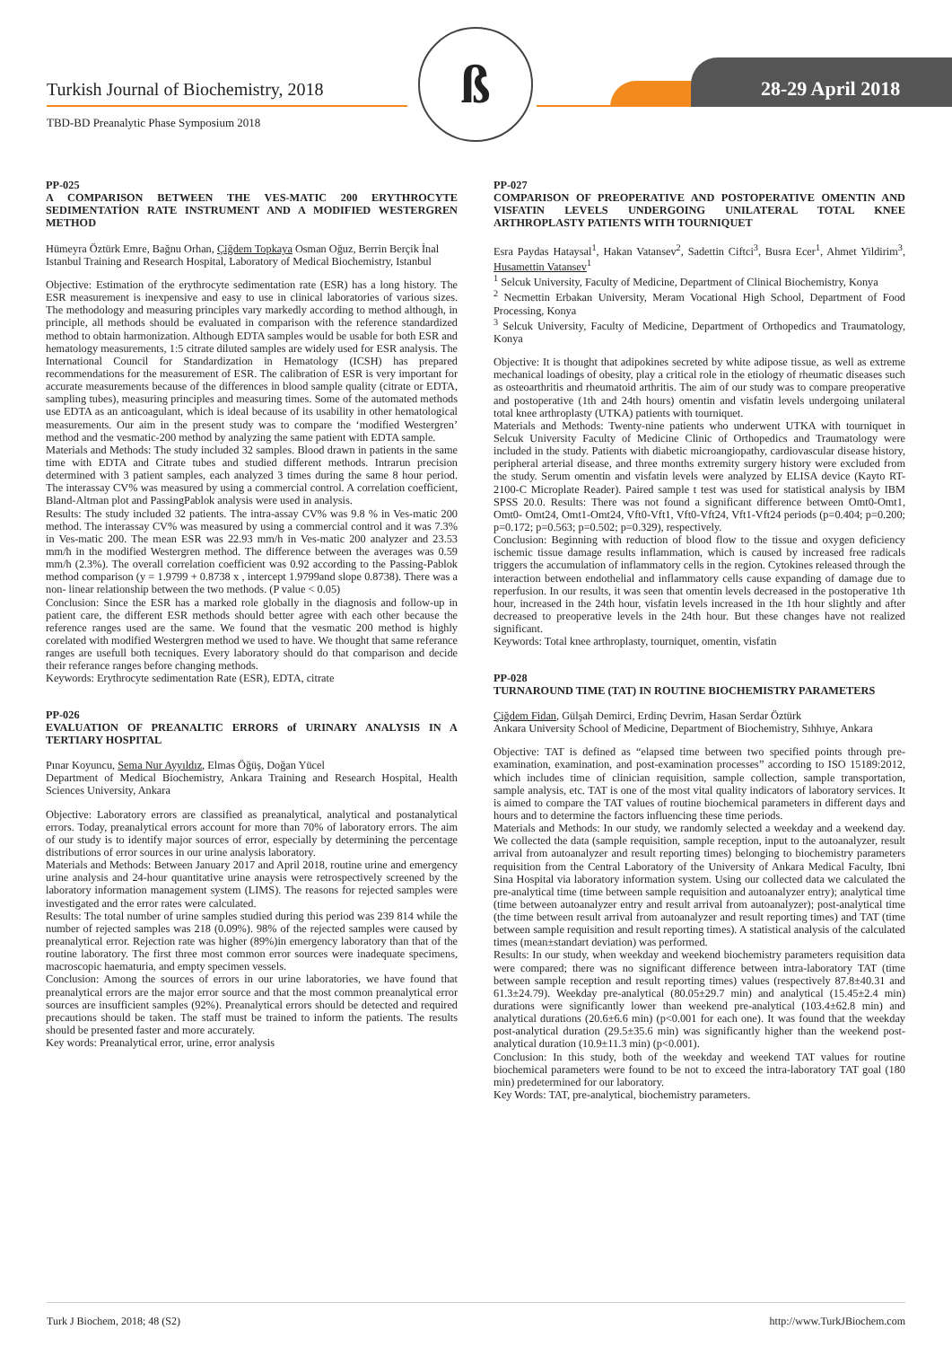Turkish Journal of Biochemistry, 2018
TBD-BD Preanalytic Phase Symposium 2018
ß 28-29 April 2018
PP-025
A COMPARISON BETWEEN THE VES-MATIC 200 ERYTHROCYTE SEDIMENTATİON RATE INSTRUMENT AND A MODIFIED WESTERGREN METHOD
Hümeyra Öztürk Emre, Bağnu Orhan, Çiğdem Topkaya Osman Oğuz, Berrin Berçik İnal
Istanbul Training and Research Hospital, Laboratory of Medical Biochemistry, Istanbul
Objective: Estimation of the erythrocyte sedimentation rate (ESR) has a long history. The ESR measurement is inexpensive and easy to use in clinical laboratories of various sizes. The methodology and measuring principles vary markedly according to method although, in principle, all methods should be evaluated in comparison with the reference standardized method to obtain harmonization. Although EDTA samples would be usable for both ESR and hematology measurements, 1:5 citrate diluted samples are widely used for ESR analysis. The International Council for Standardization in Hematology (ICSH) has prepared recommendations for the measurement of ESR. The calibration of ESR is very important for accurate measurements because of the differences in blood sample quality (citrate or EDTA, sampling tubes), measuring principles and measuring times. Some of the automated methods use EDTA as an anticoagulant, which is ideal because of its usability in other hematological measurements. Our aim in the present study was to compare the ‘modified Westergren’ method and the vesmatic-200 method by analyzing the same patient with EDTA sample.
Materials and Methods: The study included 32 samples. Blood drawn in patients in the same time with EDTA and Citrate tubes and studied different methods. Intrarun precision determined with 3 patient samples, each analyzed 3 times during the same 8 hour period. The interassay CV% was measured by using a commercial control. A correlation coefficient, Bland-Altman plot and PassingPablok analysis were used in analysis.
Results: The study included 32 patients. The intra-assay CV% was 9.8 % in Ves-matic 200 method. The interassay CV% was measured by using a commercial control and it was 7.3% in Ves-matic 200. The mean ESR was 22.93 mm/h in Ves-matic 200 analyzer and 23.53 mm/h in the modified Westergren method. The difference between the averages was 0.59 mm/h (2.3%). The overall correlation coefficient was 0.92 according to the Passing-Pablok method comparison (y = 1.9799 + 0.8738 x , intercept 1.9799and slope 0.8738). There was a non- linear relationship between the two methods. (P value < 0.05)
Conclusion: Since the ESR has a marked role globally in the diagnosis and follow-up in patient care, the different ESR methods should better agree with each other because the reference ranges used are the same. We found that the vesmatic 200 method is highly corelated with modified Westergren method we used to have. We thought that same referance ranges are usefull both tecniques. Every laboratory should do that comparison and decide their referance ranges before changing methods.
Keywords: Erythrocyte sedimentation Rate (ESR), EDTA, citrate
PP-026
EVALUATION OF PREANALTIC ERRORS of URINARY ANALYSIS IN A TERTIARY HOSPITAL
Pınar Koyuncu, Sema Nur Ayyıldız, Elmas Öğüş, Doğan Yücel
Department of Medical Biochemistry, Ankara Training and Research Hospital, Health Sciences University, Ankara
Objective: Laboratory errors are classified as preanalytical, analytical and postanalytical errors. Today, preanalytical errors account for more than 70% of laboratory errors. The aim of our study is to identify major sources of error, especially by determining the percentage distributions of error sources in our urine analysis laboratory.
Materials and Methods: Between January 2017 and April 2018, routine urine and emergency urine analysis and 24-hour quantitative urine anaysis were retrospectively screened by the laboratory information management system (LIMS). The reasons for rejected samples were investigated and the error rates were calculated.
Results: The total number of urine samples studied during this period was 239 814 while the number of rejected samples was 218 (0.09%). 98% of the rejected samples were caused by preanalytical error. Rejection rate was higher (89%)in emergency laboratory than that of the routine laboratory. The first three most common error sources were inadequate specimens, macroscopic haematuria, and empty specimen vessels.
Conclusion: Among the sources of errors in our urine laboratories, we have found that preanalytical errors are the major error source and that the most common preanalytical error sources are insufficient samples (92%). Preanalytical errors should be detected and required precautions should be taken. The staff must be trained to inform the patients. The results should be presented faster and more accurately.
Key words: Preanalytical error, urine, error analysis
PP-027
COMPARISON OF PREOPERATIVE AND POSTOPERATIVE OMENTIN AND VISFATIN LEVELS UNDERGOING UNILATERAL TOTAL KNEE ARTHROPLASTY PATIENTS WITH TOURNIQUET
Esra Paydas Hataysal<sup>1</sup>, Hakan Vatansev<sup>2</sup>, Sadettin Ciftci<sup>3</sup>, Busra Ecer<sup>1</sup>, Ahmet Yildirim<sup>3</sup>, Husamettin Vatansev<sup>1</sup>
<sup>1</sup> Selcuk University, Faculty of Medicine, Department of Clinical Biochemistry, Konya
<sup>2</sup> Necmettin Erbakan University, Meram Vocational High School, Department of Food Processing, Konya
<sup>3</sup> Selcuk University, Faculty of Medicine, Department of Orthopedics and Traumatology, Konya
Objective: It is thought that adipokines secreted by white adipose tissue, as well as extreme mechanical loadings of obesity, play a critical role in the etiology of rheumatic diseases such as osteoarthritis and rheumatoid arthritis. The aim of our study was to compare preoperative and postoperative (1th and 24th hours) omentin and visfatin levels undergoing unilateral total knee arthroplasty (UTKA) patients with tourniquet.
Materials and Methods: Twenty-nine patients who underwent UTKA with tourniquet in Selcuk University Faculty of Medicine Clinic of Orthopedics and Traumatology were included in the study. Patients with diabetic microangiopathy, cardiovascular disease history, peripheral arterial disease, and three months extremity surgery history were excluded from the study. Serum omentin and visfatin levels were analyzed by ELISA device (Kayto RT-2100-C Microplate Reader). Paired sample t test was used for statistical analysis by IBM SPSS 20.0. Results: There was not found a significant difference between Omt0-Omt1, Omt0- Omt24, Omt1-Omt24, Vft0-Vft1, Vft0-Vft24, Vft1-Vft24 periods (p=0.404; p=0.200; p=0.172; p=0.563; p=0.502; p=0.329), respectively.
Conclusion: Beginning with reduction of blood flow to the tissue and oxygen deficiency ischemic tissue damage results inflammation, which is caused by increased free radicals triggers the accumulation of inflammatory cells in the region. Cytokines released through the interaction between endothelial and inflammatory cells cause expanding of damage due to reperfusion. In our results, it was seen that omentin levels decreased in the postoperative 1th hour, increased in the 24th hour, visfatin levels increased in the 1th hour slightly and after decreased to preoperative levels in the 24th hour. But these changes have not realized significant.
Keywords: Total knee arthroplasty, tourniquet, omentin, visfatin
PP-028
TURNAROUND TIME (TAT) IN ROUTINE BIOCHEMISTRY PARAMETERS
Çiğdem Fidan, Gülşah Demirci, Erdinç Devrim, Hasan Serdar Öztürk
Ankara University School of Medicine, Department of Biochemistry, Sıhhıye, Ankara
Objective: TAT is defined as “elapsed time between two specified points through pre-examination, examination, and post-examination processes” according to ISO 15189:2012, which includes time of clinician requisition, sample collection, sample transportation, sample analysis, etc. TAT is one of the most vital quality indicators of laboratory services. It is aimed to compare the TAT values of routine biochemical parameters in different days and hours and to determine the factors influencing these time periods.
Materials and Methods: In our study, we randomly selected a weekday and a weekend day. We collected the data (sample requisition, sample reception, input to the autoanalyzer, result arrival from autoanalyzer and result reporting times) belonging to biochemistry parameters requisition from the Central Laboratory of the University of Ankara Medical Faculty, Ibni Sina Hospital via laboratory information system. Using our collected data we calculated the pre-analytical time (time between sample requisition and autoanalyzer entry); analytical time (time between autoanalyzer entry and result arrival from autoanalyzer); post-analytical time (the time between result arrival from autoanalyzer and result reporting times) and TAT (time between sample requisition and result reporting times). A statistical analysis of the calculated times (mean±standart deviation) was performed.
Results: In our study, when weekday and weekend biochemistry parameters requisition data were compared; there was no significant difference between intra-laboratory TAT (time between sample reception and result reporting times) values (respectively 87.8±40.31 and 61.3±24.79). Weekday pre-analytical (80.05±29.7 min) and analytical (15.45±2.4 min) durations were significantly lower than weekend pre-analytical (103.4±62.8 min) and analytical durations (20.6±6.6 min) (p<0.001 for each one). It was found that the weekday post-analytical duration (29.5±35.6 min) was significantly higher than the weekend post-analytical duration (10.9±11.3 min) (p<0.001).
Conclusion: In this study, both of the weekday and weekend TAT values for routine biochemical parameters were found to be not to exceed the intra-laboratory TAT goal (180 min) predetermined for our laboratory.
Key Words: TAT, pre-analytical, biochemistry parameters.
Turk J Biochem, 2018; 48 (S2) http://www.TurkJBiochem.com